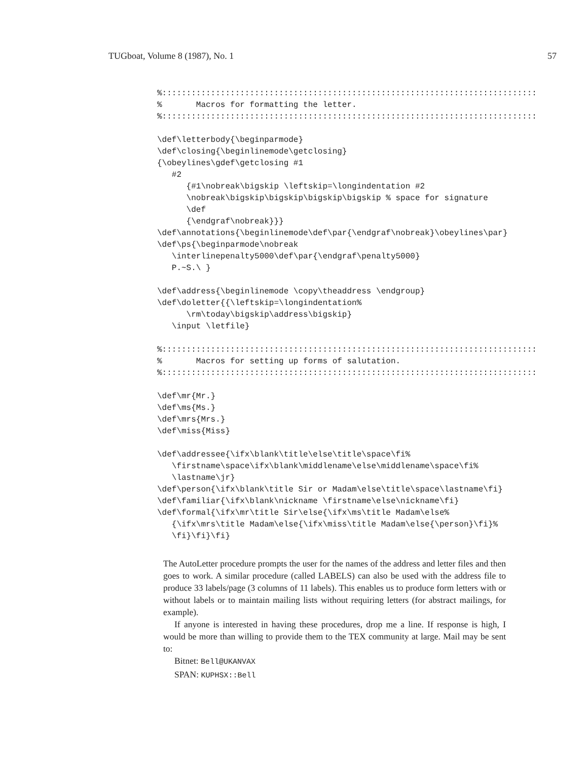TUGboat, Volume 8 (1987), No. 1 57
%:::::::::::::::::::::::::::::::::::::::::::::::::::::::::::::::::::::::::::::
%       Macros for formatting the letter.
%:::::::::::::::::::::::::::::::::::::::::::::::::::::::::::::::::::::::::::::

\def\letterbody{\beginparmode}
\def\closing{\beginlinemode\getclosing}
{\obeylines\gdef\getclosing #1
   #2
      {#1\nobreak\bigskip \leftskip=\longindentation #2
      \nobreak\bigskip\bigskip\bigskip\bigskip % space for signature
      \def
      {\endgraf\nobreak}}}
\def\annotations{\beginlinemode\def\par{\endgraf\nobreak}\obeylines\par}
\def\ps{\beginparmode\nobreak
   \interlinepenalty5000\def\par{\endgraf\penalty5000}
   P.~S.\ }

\def\address{\beginlinemode \copy\theaddress \endgroup}
\def\doletter{{\leftskip=\longindentation%
      \rm\today\bigskip\address\bigskip}
   \input \letfile}

%:::::::::::::::::::::::::::::::::::::::::::::::::::::::::::::::::::::::::::::
%       Macros for setting up forms of salutation.
%:::::::::::::::::::::::::::::::::::::::::::::::::::::::::::::::::::::::::::::

\def\mr{Mr.}
\def\ms{Ms.}
\def\mrs{Mrs.}
\def\miss{Miss}

\def\addressee{\ifx\blank\title\else\title\space\fi%
   \firstname\space\ifx\blank\middlename\else\middlename\space\fi%
   \lastname\jr}
\def\person{\ifx\blank\title Sir or Madam\else\title\space\lastname\fi}
\def\familiar{\ifx\blank\nickname \firstname\else\nickname\fi}
\def\formal{\ifx\mr\title Sir\else{\ifx\ms\title Madam\else%
   {\ifx\mrs\title Madam\else{\ifx\miss\title Madam\else{\person}\fi}%
   \fi}\fi}\fi}
The AutoLetter procedure prompts the user for the names of the address and letter files and then goes to work. A similar procedure (called LABELS) can also be used with the address file to produce 33 labels/page (3 columns of 11 labels). This enables us to produce form letters with or without labels or to maintain mailing lists without requiring letters (for abstract mailings, for example).
If anyone is interested in having these procedures, drop me a line. If response is high, I would be more than willing to provide them to the TEX community at large. Mail may be sent to:
Bitnet: Bell@UKANVAX
SPAN: KUPHSX::Bell